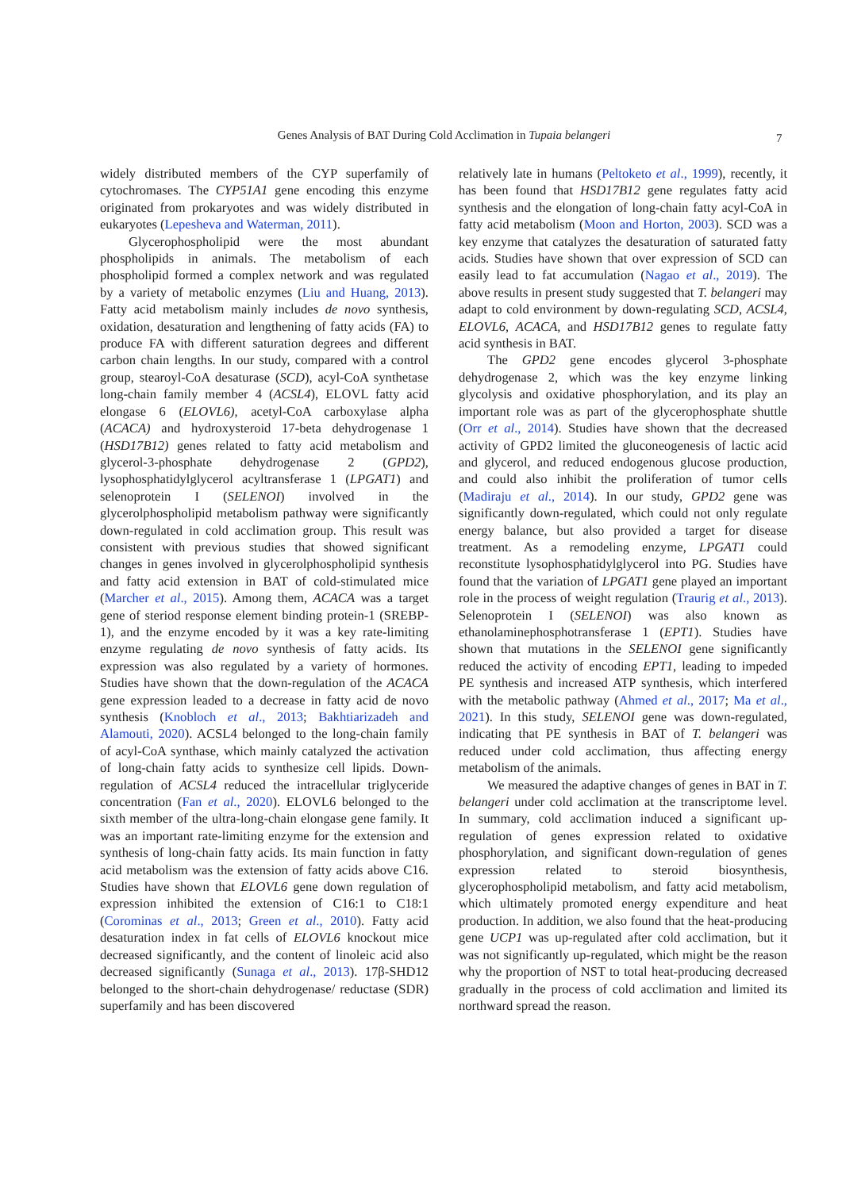Genes Analysis of BAT During Cold Acclimation in Tupaia belangeri 7
widely distributed members of the CYP superfamily of cytochromases. The CYP51A1 gene encoding this enzyme originated from prokaryotes and was widely distributed in eukaryotes (Lepesheva and Waterman, 2011).
Glycerophospholipid were the most abundant phospholipids in animals. The metabolism of each phospholipid formed a complex network and was regulated by a variety of metabolic enzymes (Liu and Huang, 2013). Fatty acid metabolism mainly includes de novo synthesis, oxidation, desaturation and lengthening of fatty acids (FA) to produce FA with different saturation degrees and different carbon chain lengths. In our study, compared with a control group, stearoyl-CoA desaturase (SCD), acyl-CoA synthetase long-chain family member 4 (ACSL4), ELOVL fatty acid elongase 6 (ELOVL6), acetyl-CoA carboxylase alpha (ACACA) and hydroxysteroid 17-beta dehydrogenase 1 (HSD17B12) genes related to fatty acid metabolism and glycerol-3-phosphate dehydrogenase 2 (GPD2), lysophosphatidylglycerol acyltransferase 1 (LPGAT1) and selenoprotein I (SELENOI) involved in the glycerolphospholipid metabolism pathway were significantly down-regulated in cold acclimation group. This result was consistent with previous studies that showed significant changes in genes involved in glycerolphospholipid synthesis and fatty acid extension in BAT of cold-stimulated mice (Marcher et al., 2015). Among them, ACACA was a target gene of steriod response element binding protein-1 (SREBP-1), and the enzyme encoded by it was a key rate-limiting enzyme regulating de novo synthesis of fatty acids. Its expression was also regulated by a variety of hormones. Studies have shown that the down-regulation of the ACACA gene expression leaded to a decrease in fatty acid de novo synthesis (Knobloch et al., 2013; Bakhtiarizadeh and Alamouti, 2020). ACSL4 belonged to the long-chain family of acyl-CoA synthase, which mainly catalyzed the activation of long-chain fatty acids to synthesize cell lipids. Down-regulation of ACSL4 reduced the intracellular triglyceride concentration (Fan et al., 2020). ELOVL6 belonged to the sixth member of the ultra-long-chain elongase gene family. It was an important rate-limiting enzyme for the extension and synthesis of long-chain fatty acids. Its main function in fatty acid metabolism was the extension of fatty acids above C16. Studies have shown that ELOVL6 gene down regulation of expression inhibited the extension of C16:1 to C18:1 (Corominas et al., 2013; Green et al., 2010). Fatty acid desaturation index in fat cells of ELOVL6 knockout mice decreased significantly, and the content of linoleic acid also decreased significantly (Sunaga et al., 2013). 17β-SHD12 belonged to the short-chain dehydrogenase/ reductase (SDR) superfamily and has been discovered
relatively late in humans (Peltoketo et al., 1999), recently, it has been found that HSD17B12 gene regulates fatty acid synthesis and the elongation of long-chain fatty acyl-CoA in fatty acid metabolism (Moon and Horton, 2003). SCD was a key enzyme that catalyzes the desaturation of saturated fatty acids. Studies have shown that over expression of SCD can easily lead to fat accumulation (Nagao et al., 2019). The above results in present study suggested that T. belangeri may adapt to cold environment by down-regulating SCD, ACSL4, ELOVL6, ACACA, and HSD17B12 genes to regulate fatty acid synthesis in BAT.
The GPD2 gene encodes glycerol 3-phosphate dehydrogenase 2, which was the key enzyme linking glycolysis and oxidative phosphorylation, and its play an important role was as part of the glycerophosphate shuttle (Orr et al., 2014). Studies have shown that the decreased activity of GPD2 limited the gluconeogenesis of lactic acid and glycerol, and reduced endogenous glucose production, and could also inhibit the proliferation of tumor cells (Madiraju et al., 2014). In our study, GPD2 gene was significantly down-regulated, which could not only regulate energy balance, but also provided a target for disease treatment. As a remodeling enzyme, LPGAT1 could reconstitute lysophosphatidylglycerol into PG. Studies have found that the variation of LPGAT1 gene played an important role in the process of weight regulation (Traurig et al., 2013). Selenoprotein I (SELENOI) was also known as ethanolaminephosphotransferase 1 (EPT1). Studies have shown that mutations in the SELENOI gene significantly reduced the activity of encoding EPT1, leading to impeded PE synthesis and increased ATP synthesis, which interfered with the metabolic pathway (Ahmed et al., 2017; Ma et al., 2021). In this study, SELENOI gene was down-regulated, indicating that PE synthesis in BAT of T. belangeri was reduced under cold acclimation, thus affecting energy metabolism of the animals.
We measured the adaptive changes of genes in BAT in T. belangeri under cold acclimation at the transcriptome level. In summary, cold acclimation induced a significant up-regulation of genes expression related to oxidative phosphorylation, and significant down-regulation of genes expression related to steroid biosynthesis, glycerophospholipid metabolism, and fatty acid metabolism, which ultimately promoted energy expenditure and heat production. In addition, we also found that the heat-producing gene UCP1 was up-regulated after cold acclimation, but it was not significantly up-regulated, which might be the reason why the proportion of NST to total heat-producing decreased gradually in the process of cold acclimation and limited its northward spread the reason.